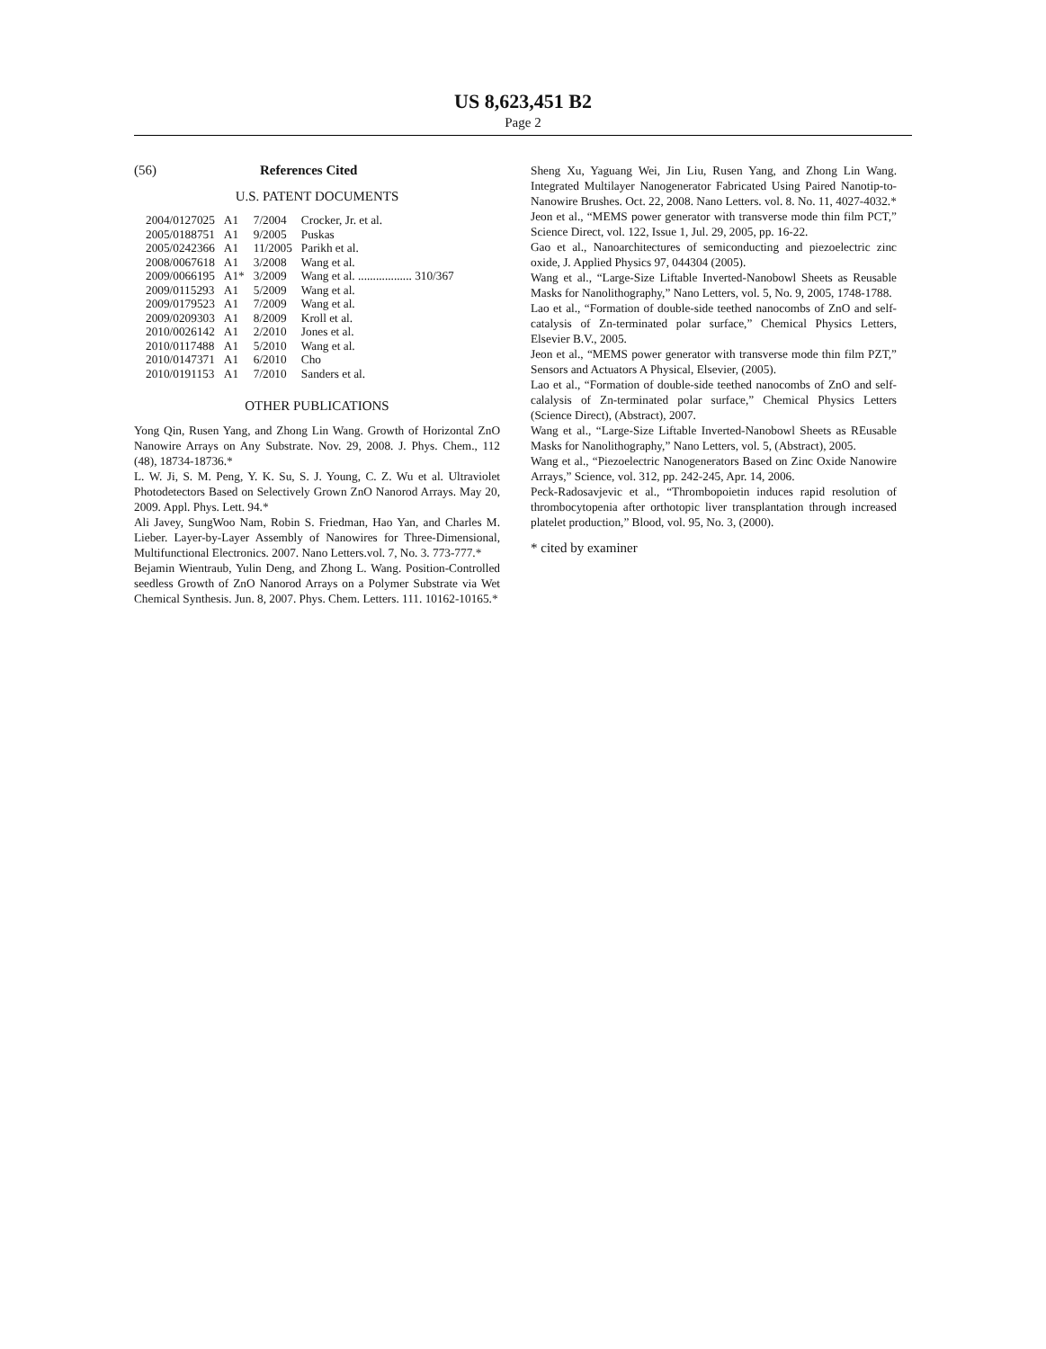US 8,623,451 B2
Page 2
(56) References Cited
U.S. PATENT DOCUMENTS
| 2004/0127025 | A1 | 7/2004 | Crocker, Jr. et al. |
| 2005/0188751 | A1 | 9/2005 | Puskas |
| 2005/0242366 | A1 | 11/2005 | Parikh et al. |
| 2008/0067618 | A1 | 3/2008 | Wang et al. |
| 2009/0066195 | A1* | 3/2009 | Wang et al. .................. 310/367 |
| 2009/0115293 | A1 | 5/2009 | Wang et al. |
| 2009/0179523 | A1 | 7/2009 | Wang et al. |
| 2009/0209303 | A1 | 8/2009 | Kroll et al. |
| 2010/0026142 | A1 | 2/2010 | Jones et al. |
| 2010/0117488 | A1 | 5/2010 | Wang et al. |
| 2010/0147371 | A1 | 6/2010 | Cho |
| 2010/0191153 | A1 | 7/2010 | Sanders et al. |
OTHER PUBLICATIONS
Yong Qin, Rusen Yang, and Zhong Lin Wang. Growth of Horizontal ZnO Nanowire Arrays on Any Substrate. Nov. 29, 2008. J. Phys. Chem., 112 (48), 18734-18736.*
L. W. Ji, S. M. Peng, Y. K. Su, S. J. Young, C. Z. Wu et al. Ultraviolet Photodetectors Based on Selectively Grown ZnO Nanorod Arrays. May 20, 2009. Appl. Phys. Lett. 94.*
Ali Javey, SungWoo Nam, Robin S. Friedman, Hao Yan, and Charles M. Lieber. Layer-by-Layer Assembly of Nanowires for Three-Dimensional, Multifunctional Electronics. 2007. Nano Letters.vol. 7, No. 3. 773-777.*
Bejamin Wientraub, Yulin Deng, and Zhong L. Wang. Position-Controlled seedless Growth of ZnO Nanorod Arrays on a Polymer Substrate via Wet Chemical Synthesis. Jun. 8, 2007. Phys. Chem. Letters. 111. 10162-10165.*
Sheng Xu, Yaguang Wei, Jin Liu, Rusen Yang, and Zhong Lin Wang. Integrated Multilayer Nanogenerator Fabricated Using Paired Nanotip-to-Nanowire Brushes. Oct. 22, 2008. Nano Letters. vol. 8. No. 11, 4027-4032.*
Jeon et al., “MEMS power generator with transverse mode thin film PCT,” Science Direct, vol. 122, Issue 1, Jul. 29, 2005, pp. 16-22.
Gao et al., Nanoarchitectures of semiconducting and piezoelectric zinc oxide, J. Applied Physics 97, 044304 (2005).
Wang et al., “Large-Size Liftable Inverted-Nanobowl Sheets as Reusable Masks for Nanolithography,” Nano Letters, vol. 5, No. 9, 2005, 1748-1788.
Lao et al., “Formation of double-side teethed nanocombs of ZnO and self-catalysis of Zn-terminated polar surface,” Chemical Physics Letters, Elsevier B.V., 2005.
Jeon et al., “MEMS power generator with transverse mode thin film PZT,” Sensors and Actuators A Physical, Elsevier, (2005).
Lao et al., “Formation of double-side teethed nanocombs of ZnO and self-calalysis of Zn-terminated polar surface,” Chemical Physics Letters (Science Direct), (Abstract), 2007.
Wang et al., “Large-Size Liftable Inverted-Nanobowl Sheets as REusable Masks for Nanolithography,” Nano Letters, vol. 5, (Abstract), 2005.
Wang et al., “Piezoelectric Nanogenerators Based on Zinc Oxide Nanowire Arrays,” Science, vol. 312, pp. 242-245, Apr. 14, 2006.
Peck-Radosavjevic et al., “Thrombopoietin induces rapid resolution of thrombocytopenia after orthotopic liver transplantation through increased platelet production,” Blood, vol. 95, No. 3, (2000).
* cited by examiner